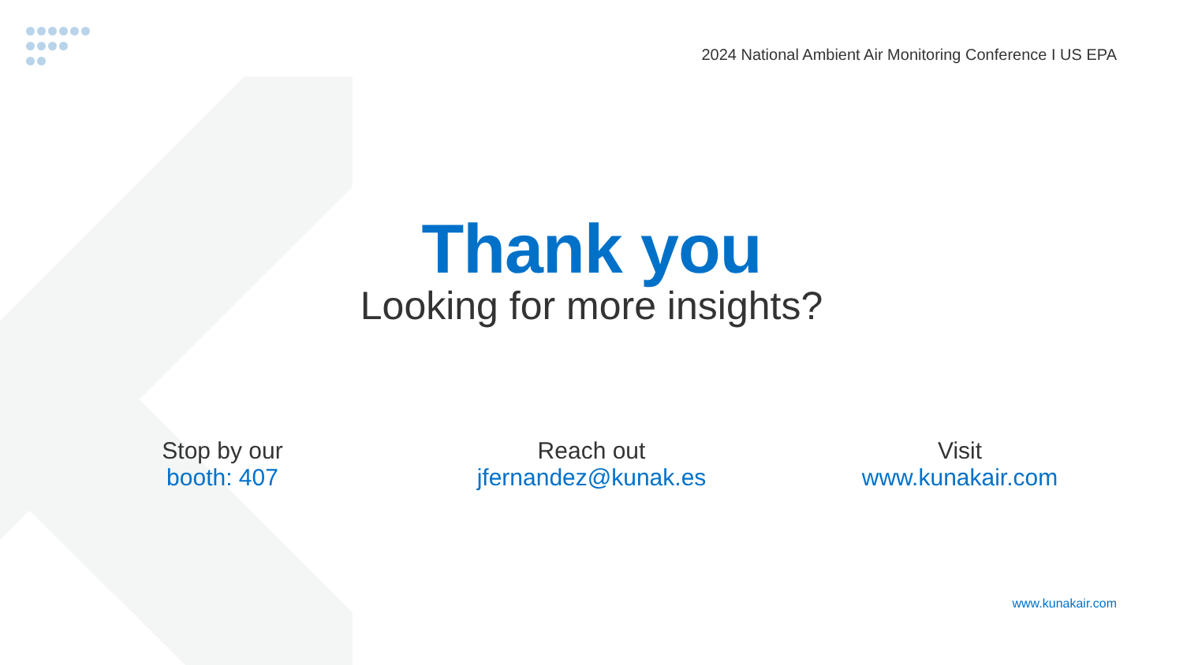2024 National Ambient Air Monitoring Conference I US EPA
Thank you
Looking for more insights?
Stop by our
booth: 407
Reach out
jfernandez@kunak.es
Visit
www.kunakair.com
www.kunakair.com